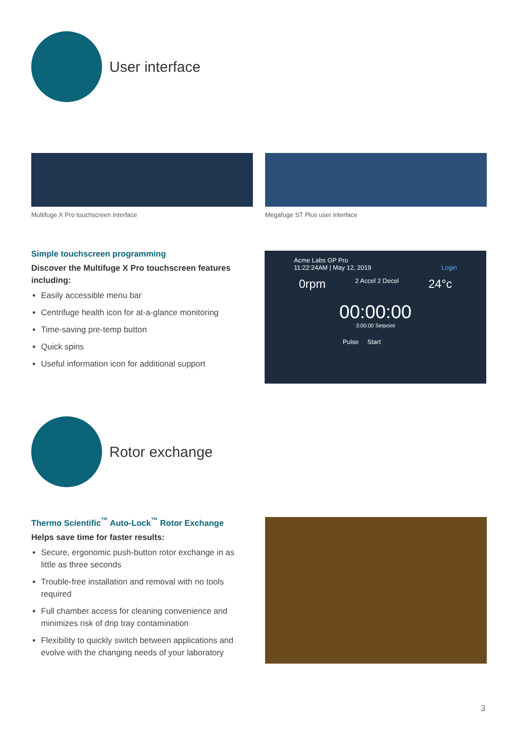User interface
Multifuge X Pro touchscreen interface
Megafuge ST Plus user interface
Simple touchscreen programming
Discover the Multifuge X Pro touchscreen features including:
Easily accessible menu bar
Centrifuge health icon for at-a-glance monitoring
Time-saving pre-temp button
Quick spins
Useful information icon for additional support
Acme Labs GP Pro
11:22:24AM | May 12, 2019 Login
0rpm 2 Accel 2 Decel 24°c
00:00:00
3:00:00 Setpoint
Pulse Start
Rotor exchange
Thermo Scientific<sup>™</sup> Auto-Lock<sup>™</sup> Rotor Exchange
Helps save time for faster results:
Secure, ergonomic push-button rotor exchange in as little as three seconds
Trouble-free installation and removal with no tools required
Full chamber access for cleaning convenience and minimizes risk of drip tray contamination
Flexibility to quickly switch between applications and evolve with the changing needs of your laboratory
3